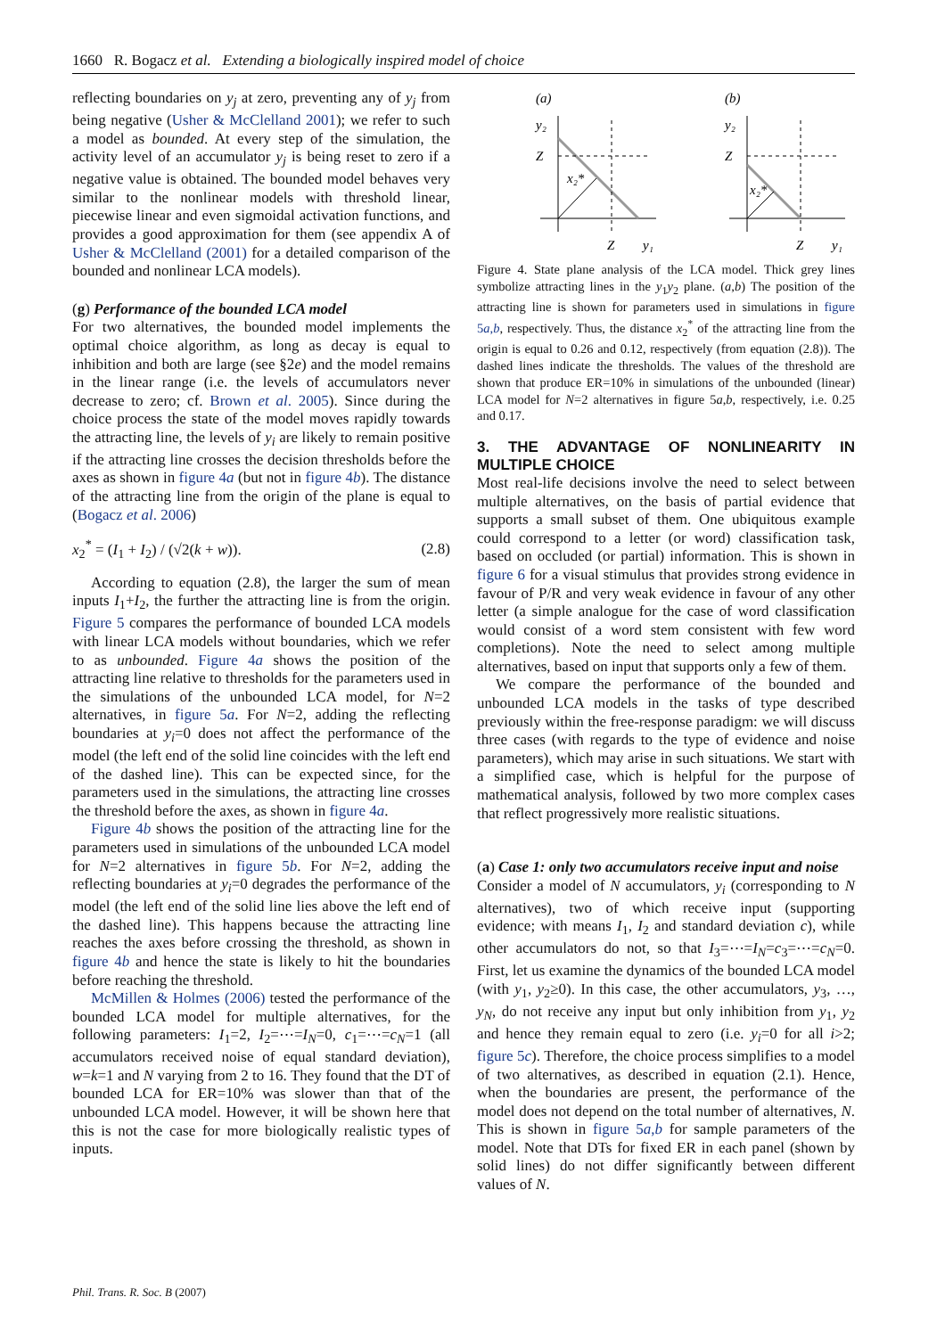1660 R. Bogacz et al. Extending a biologically inspired model of choice
reflecting boundaries on y<sub>j</sub> at zero, preventing any of y<sub>j</sub> from being negative (Usher & McClelland 2001); we refer to such a model as bounded. At every step of the simulation, the activity level of an accumulator y<sub>j</sub> is being reset to zero if a negative value is obtained. The bounded model behaves very similar to the nonlinear models with threshold linear, piecewise linear and even sigmoidal activation functions, and provides a good approximation for them (see appendix A of Usher & McClelland (2001) for a detailed comparison of the bounded and nonlinear LCA models).
(g) Performance of the bounded LCA model
For two alternatives, the bounded model implements the optimal choice algorithm, as long as decay is equal to inhibition and both are large (see §2e) and the model remains in the linear range (i.e. the levels of accumulators never decrease to zero; cf. Brown et al. 2005). Since during the choice process the state of the model moves rapidly towards the attracting line, the levels of y<sub>i</sub> are likely to remain positive if the attracting line crosses the decision thresholds before the axes as shown in figure 4a (but not in figure 4b). The distance of the attracting line from the origin of the plane is equal to (Bogacz et al. 2006)
x<sub>2</sub><sup>*</sup> = (I<sub>1</sub> + I<sub>2</sub>) / (√2(k + w)). (2.8)
According to equation (2.8), the larger the sum of mean inputs I<sub>1</sub>+I<sub>2</sub>, the further the attracting line is from the origin. Figure 5 compares the performance of bounded LCA models with linear LCA models without boundaries, which we refer to as unbounded. Figure 4a shows the position of the attracting line relative to thresholds for the parameters used in the simulations of the unbounded LCA model, for N=2 alternatives, in figure 5a. For N=2, adding the reflecting boundaries at y<sub>i</sub>=0 does not affect the performance of the model (the left end of the solid line coincides with the left end of the dashed line). This can be expected since, for the parameters used in the simulations, the attracting line crosses the threshold before the axes, as shown in figure 4a.
Figure 4b shows the position of the attracting line for the parameters used in simulations of the unbounded LCA model for N=2 alternatives in figure 5b. For N=2, adding the reflecting boundaries at y<sub>i</sub>=0 degrades the performance of the model (the left end of the solid line lies above the left end of the dashed line). This happens because the attracting line reaches the axes before crossing the threshold, as shown in figure 4b and hence the state is likely to hit the boundaries before reaching the threshold.
McMillen & Holmes (2006) tested the performance of the bounded LCA model for multiple alternatives, for the following parameters: I<sub>1</sub>=2, I<sub>2</sub>=⋯=I<sub>N</sub>=0, c<sub>1</sub>=⋯=c<sub>N</sub>=1 (all accumulators received noise of equal standard deviation), w=k=1 and N varying from 2 to 16. They found that the DT of bounded LCA for ER=10% was slower than that of the unbounded LCA model. However, it will be shown here that this is not the case for more biologically realistic types of inputs.
(a)
y₂
Z
x₂*
Z
y₁
(b)
y₂
Z
x₂*
Z
y₁
Figure 4. State plane analysis of the LCA model. Thick grey lines symbolize attracting lines in the y<sub>1</sub>y<sub>2</sub> plane. (a,b) The position of the attracting line is shown for parameters used in simulations in figure 5a,b, respectively. Thus, the distance x<sub>2</sub><sup>*</sup> of the attracting line from the origin is equal to 0.26 and 0.12, respectively (from equation (2.8)). The dashed lines indicate the thresholds. The values of the threshold are shown that produce ER=10% in simulations of the unbounded (linear) LCA model for N=2 alternatives in figure 5a,b, respectively, i.e. 0.25 and 0.17.
3. THE ADVANTAGE OF NONLINEARITY IN MULTIPLE CHOICE
Most real-life decisions involve the need to select between multiple alternatives, on the basis of partial evidence that supports a small subset of them. One ubiquitous example could correspond to a letter (or word) classification task, based on occluded (or partial) information. This is shown in figure 6 for a visual stimulus that provides strong evidence in favour of P/R and very weak evidence in favour of any other letter (a simple analogue for the case of word classification would consist of a word stem consistent with few word completions). Note the need to select among multiple alternatives, based on input that supports only a few of them.
We compare the performance of the bounded and unbounded LCA models in the tasks of type described previously within the free-response paradigm: we will discuss three cases (with regards to the type of evidence and noise parameters), which may arise in such situations. We start with a simplified case, which is helpful for the purpose of mathematical analysis, followed by two more complex cases that reflect progressively more realistic situations.
(a) Case 1: only two accumulators receive input and noise
Consider a model of N accumulators, y<sub>i</sub> (corresponding to N alternatives), two of which receive input (supporting evidence; with means I<sub>1</sub>, I<sub>2</sub> and standard deviation c), while other accumulators do not, so that I<sub>3</sub>=⋯=I<sub>N</sub>=c<sub>3</sub>=⋯=c<sub>N</sub>=0. First, let us examine the dynamics of the bounded LCA model (with y<sub>1</sub>, y<sub>2</sub>≥0). In this case, the other accumulators, y<sub>3</sub>, …, y<sub>N</sub>, do not receive any input but only inhibition from y<sub>1</sub>, y<sub>2</sub> and hence they remain equal to zero (i.e. y<sub>i</sub>=0 for all i>2; figure 5c). Therefore, the choice process simplifies to a model of two alternatives, as described in equation (2.1). Hence, when the boundaries are present, the performance of the model does not depend on the total number of alternatives, N. This is shown in figure 5a,b for sample parameters of the model. Note that DTs for fixed ER in each panel (shown by solid lines) do not differ significantly between different values of N.
Phil. Trans. R. Soc. B (2007)